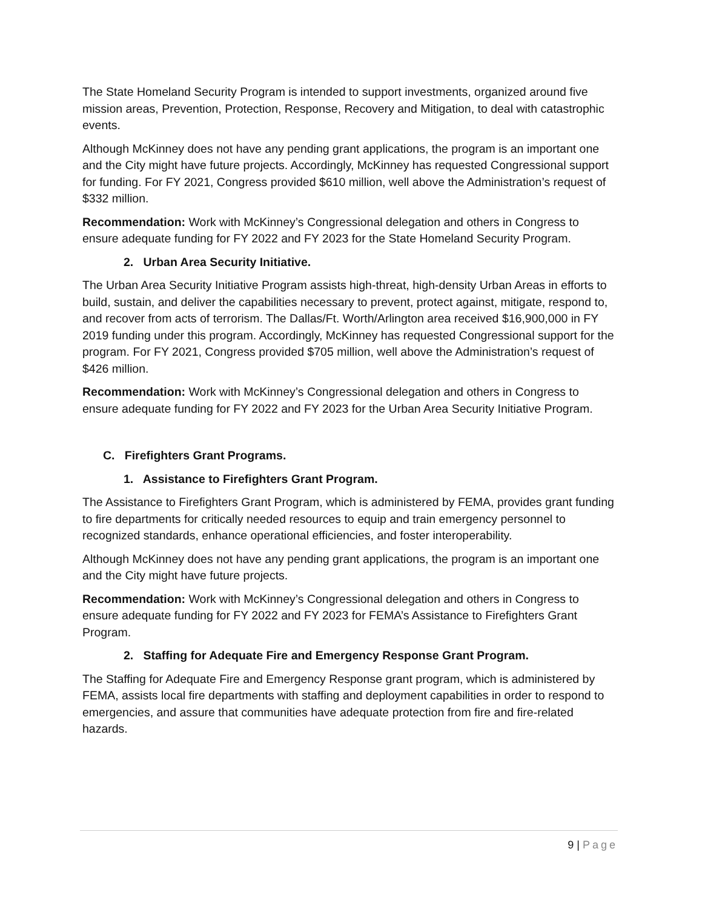The State Homeland Security Program is intended to support investments, organized around five mission areas, Prevention, Protection, Response, Recovery and Mitigation, to deal with catastrophic events.
Although McKinney does not have any pending grant applications, the program is an important one and the City might have future projects. Accordingly, McKinney has requested Congressional support for funding. For FY 2021, Congress provided $610 million, well above the Administration’s request of $332 million.
Recommendation: Work with McKinney’s Congressional delegation and others in Congress to ensure adequate funding for FY 2022 and FY 2023 for the State Homeland Security Program.
2. Urban Area Security Initiative.
The Urban Area Security Initiative Program assists high-threat, high-density Urban Areas in efforts to build, sustain, and deliver the capabilities necessary to prevent, protect against, mitigate, respond to, and recover from acts of terrorism. The Dallas/Ft. Worth/Arlington area received $16,900,000 in FY 2019 funding under this program. Accordingly, McKinney has requested Congressional support for the program. For FY 2021, Congress provided $705 million, well above the Administration’s request of $426 million.
Recommendation: Work with McKinney’s Congressional delegation and others in Congress to ensure adequate funding for FY 2022 and FY 2023 for the Urban Area Security Initiative Program.
C. Firefighters Grant Programs.
1. Assistance to Firefighters Grant Program.
The Assistance to Firefighters Grant Program, which is administered by FEMA, provides grant funding to fire departments for critically needed resources to equip and train emergency personnel to recognized standards, enhance operational efficiencies, and foster interoperability.
Although McKinney does not have any pending grant applications, the program is an important one and the City might have future projects.
Recommendation: Work with McKinney’s Congressional delegation and others in Congress to ensure adequate funding for FY 2022 and FY 2023 for FEMA’s Assistance to Firefighters Grant Program.
2. Staffing for Adequate Fire and Emergency Response Grant Program.
The Staffing for Adequate Fire and Emergency Response grant program, which is administered by FEMA, assists local fire departments with staffing and deployment capabilities in order to respond to emergencies, and assure that communities have adequate protection from fire and fire-related hazards.
9 | Page